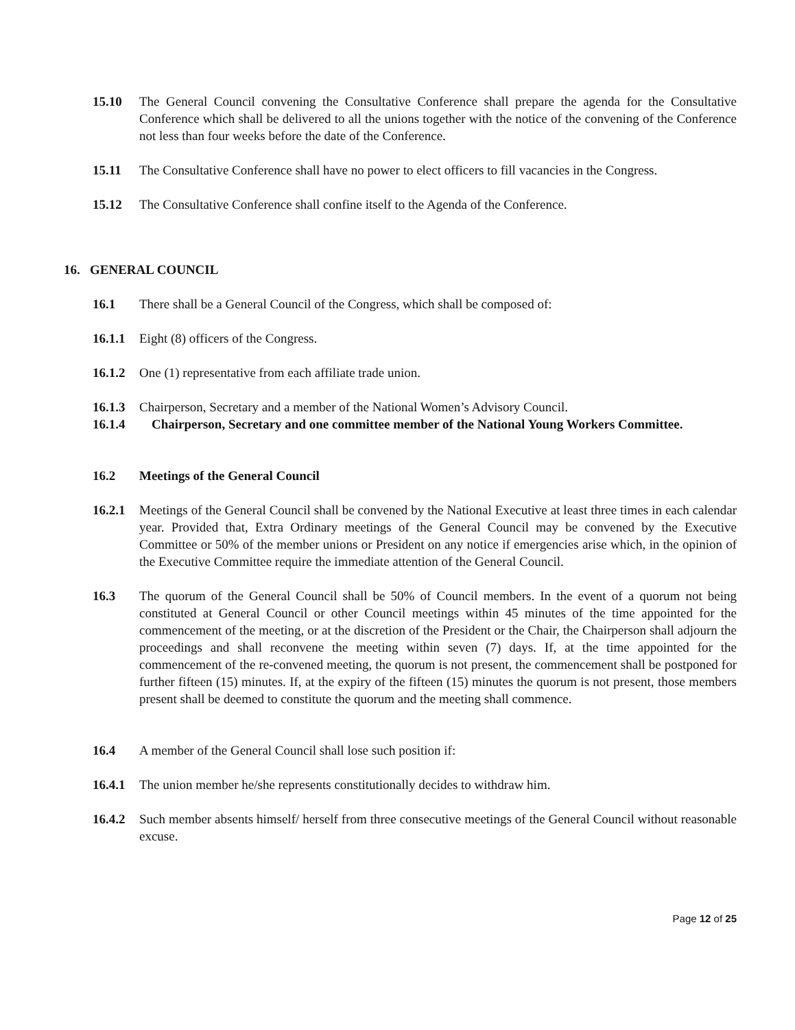15.10 The General Council convening the Consultative Conference shall prepare the agenda for the Consultative Conference which shall be delivered to all the unions together with the notice of the convening of the Conference not less than four weeks before the date of the Conference.
15.11 The Consultative Conference shall have no power to elect officers to fill vacancies in the Congress.
15.12 The Consultative Conference shall confine itself to the Agenda of the Conference.
16. GENERAL COUNCIL
16.1 There shall be a General Council of the Congress, which shall be composed of:
16.1.1
Eight (8) officers of the Congress.
16.1.2
One (1) representative from each affiliate trade union.
16.1.3
Chairperson, Secretary and a member of the National Women’s Advisory Council.
16.1.4 Chairperson, Secretary and one committee member of the National Young Workers Committee.
16.2 Meetings of the General Council
16.2.1
Meetings of the General Council shall be convened by the National Executive at least three times in each calendar year. Provided that, Extra Ordinary meetings of the General Council may be convened by the Executive Committee or 50% of the member unions or President on any notice if emergencies arise which, in the opinion of the Executive Committee require the immediate attention of the General Council.
16.3 The quorum of the General Council shall be 50% of Council members. In the event of a quorum not being constituted at General Council or other Council meetings within 45 minutes of the time appointed for the commencement of the meeting, or at the discretion of the President or the Chair, the Chairperson shall adjourn the proceedings and shall reconvene the meeting within seven (7) days. If, at the time appointed for the commencement of the re-convened meeting, the quorum is not present, the commencement shall be postponed for further fifteen (15) minutes. If, at the expiry of the fifteen (15) minutes the quorum is not present, those members present shall be deemed to constitute the quorum and the meeting shall commence.
16.4 A member of the General Council shall lose such position if:
16.4.1
The union member he/she represents constitutionally decides to withdraw him.
16.4.2
Such member absents himself/ herself from three consecutive meetings of the General Council without reasonable excuse.
Page 12 of 25